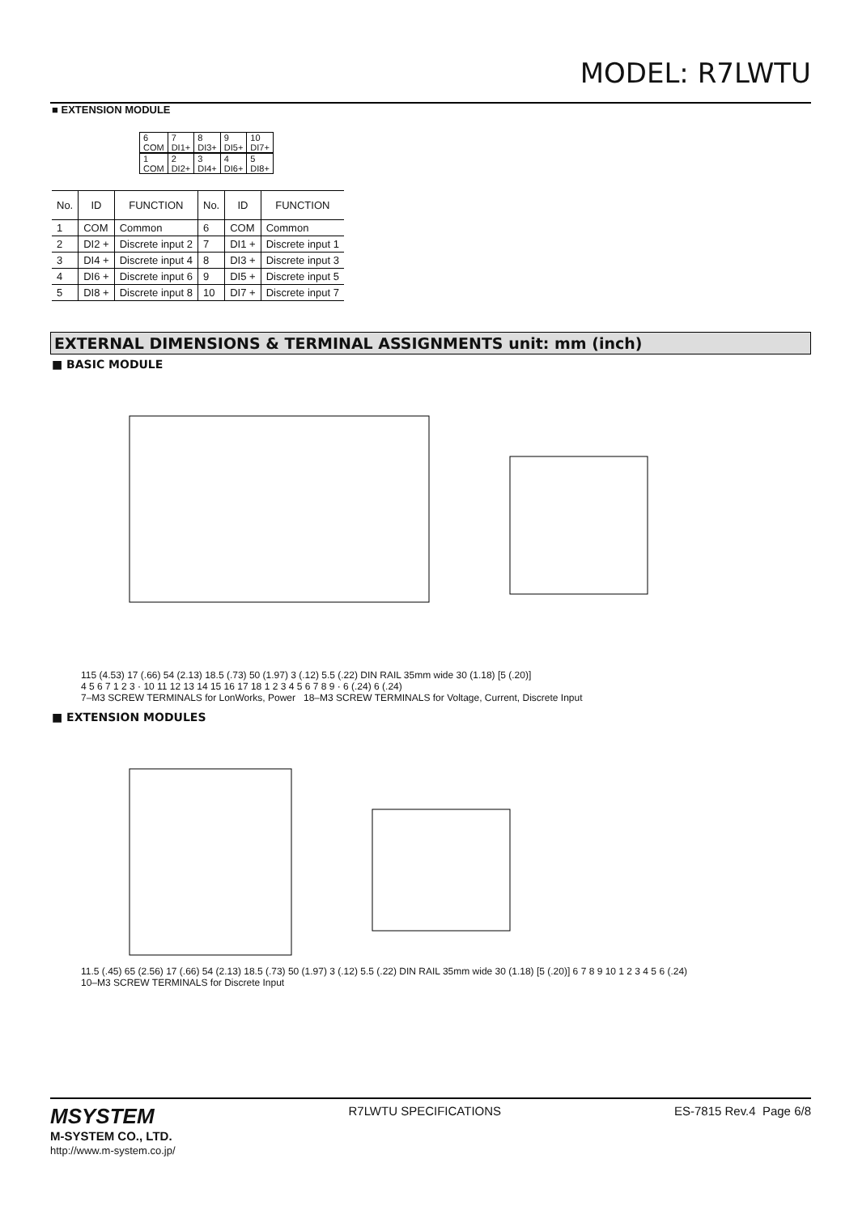MODEL: R7LWTU
■ EXTENSION MODULE
| 6 COM | 7 DI1+ | 8 DI3+ | 9 DI5+ | 10 DI7+ |
| 1 COM | 2 DI2+ | 3 DI4+ | 4 DI6+ | 5 DI8+ |
| No. | ID | FUNCTION | No. | ID | FUNCTION |
| --- | --- | --- | --- | --- | --- |
| 1 | COM | Common | 6 | COM | Common |
| 2 | DI2 + | Discrete input 2 | 7 | DI1 + | Discrete input 1 |
| 3 | DI4 + | Discrete input 4 | 8 | DI3 + | Discrete input 3 |
| 4 | DI6 + | Discrete input 6 | 9 | DI5 + | Discrete input 5 |
| 5 | DI8 + | Discrete input 8 | 10 | DI7 + | Discrete input 7 |
EXTERNAL DIMENSIONS & TERMINAL ASSIGNMENTS unit: mm (inch)
■ BASIC MODULE
115 (4.53) 17 (.66) 54 (2.13) 18.5 (.73) 50 (1.97) 3 (.12) 5.5 (.22) DIN RAIL 35mm wide 30 (1.18) [5 (.20)]
4 5 6 7 1 2 3 · 10 11 12 13 14 15 16 17 18 1 2 3 4 5 6 7 8 9 · 6 (.24) 6 (.24)
7–M3 SCREW TERMINALS for LonWorks, Power 18–M3 SCREW TERMINALS for Voltage, Current, Discrete Input
■ EXTENSION MODULES
11.5 (.45) 65 (2.56) 17 (.66) 54 (2.13) 18.5 (.73) 50 (1.97) 3 (.12) 5.5 (.22) DIN RAIL 35mm wide 30 (1.18) [5 (.20)] 6 7 8 9 10 1 2 3 4 5 6 (.24)
10–M3 SCREW TERMINALS for Discrete Input
MSYSTEM
M-SYSTEM CO., LTD.
http://www.m-system.co.jp/
R7LWTU SPECIFICATIONS ES-7815 Rev.4 Page 6/8